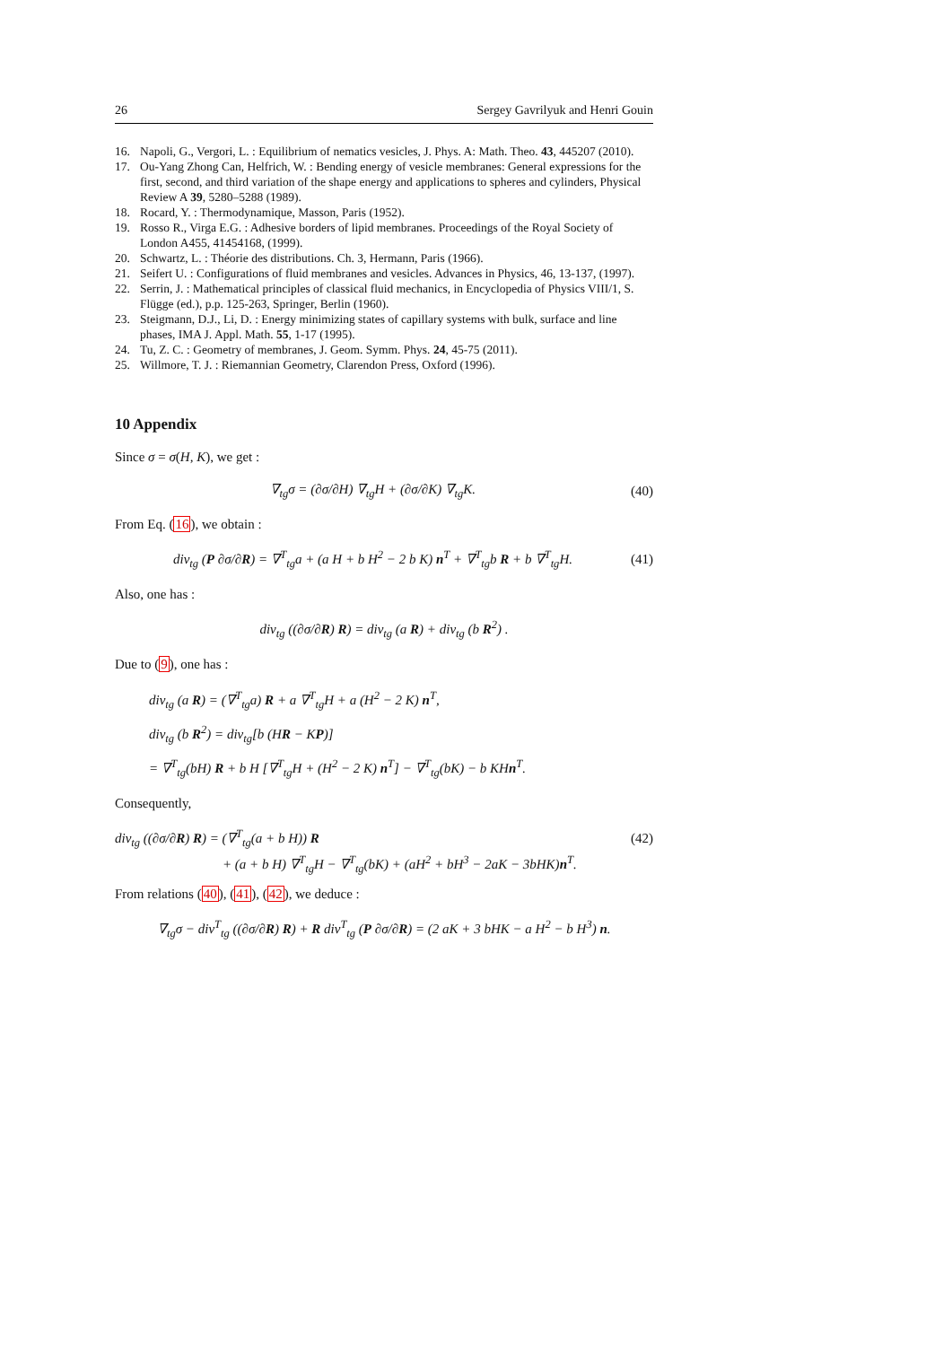26 Sergey Gavrilyuk and Henri Gouin
16. Napoli, G., Vergori, L. : Equilibrium of nematics vesicles, J. Phys. A: Math. Theo. 43, 445207 (2010).
17. Ou-Yang Zhong Can, Helfrich, W. : Bending energy of vesicle membranes: General expressions for the first, second, and third variation of the shape energy and applications to spheres and cylinders, Physical Review A 39, 5280–5288 (1989).
18. Rocard, Y. : Thermodynamique, Masson, Paris (1952).
19. Rosso R., Virga E.G. : Adhesive borders of lipid membranes. Proceedings of the Royal Society of London A455, 41454168, (1999).
20. Schwartz, L. : Théorie des distributions. Ch. 3, Hermann, Paris (1966).
21. Seifert U. : Configurations of fluid membranes and vesicles. Advances in Physics, 46, 13-137, (1997).
22. Serrin, J. : Mathematical principles of classical fluid mechanics, in Encyclopedia of Physics VIII/1, S. Flügge (ed.), p.p. 125-263, Springer, Berlin (1960).
23. Steigmann, D.J., Li, D. : Energy minimizing states of capillary systems with bulk, surface and line phases, IMA J. Appl. Math. 55, 1-17 (1995).
24. Tu, Z. C. : Geometry of membranes, J. Geom. Symm. Phys. 24, 45-75 (2011).
25. Willmore, T. J. : Riemannian Geometry, Clarendon Press, Oxford (1996).
10 Appendix
Since σ = σ(H, K), we get :
∇<sub>tg</sub>σ = (∂σ/∂H) ∇<sub>tg</sub>H + (∂σ/∂K) ∇<sub>tg</sub>K. (40)
From Eq. (16), we obtain :
div<sub>tg</sub> (P ∂σ/∂R) = ∇<sup>T</sup><sub>tg</sub>a + (a H + b H<sup>2</sup> − 2 b K) n<sup>T</sup> + ∇<sup>T</sup><sub>tg</sub>b R + b ∇<sup>T</sup><sub>tg</sub>H. (41)
Also, one has :
div<sub>tg</sub> ((∂σ/∂R) R) = div<sub>tg</sub> (a R) + div<sub>tg</sub> (b R<sup>2</sup>) .
Due to (9), one has :
div<sub>tg</sub> (a R) = (∇<sup>T</sup><sub>tg</sub>a) R + a ∇<sup>T</sup><sub>tg</sub>H + a (H<sup>2</sup> − 2 K) n<sup>T</sup>,
div<sub>tg</sub> (b R<sup>2</sup>) = div<sub>tg</sub>[b (HR − KP)]
= ∇<sup>T</sup><sub>tg</sub>(bH) R + b H [∇<sup>T</sup><sub>tg</sub>H + (H<sup>2</sup> − 2 K) n<sup>T</sup>] − ∇<sup>T</sup><sub>tg</sub>(bK) − b KHn<sup>T</sup>.
Consequently,
div<sub>tg</sub> ((∂σ/∂R) R) = (∇<sup>T</sup><sub>tg</sub>(a + b H)) R (42)
+ (a + b H) ∇<sup>T</sup><sub>tg</sub>H − ∇<sup>T</sup><sub>tg</sub>(bK) + (aH<sup>2</sup> + bH<sup>3</sup> − 2aK − 3bHK)n<sup>T</sup>.
From relations (40), (41), (42), we deduce :
∇<sub>tg</sub>σ − div<sup>T</sup><sub>tg</sub> ((∂σ/∂R) R) + R div<sup>T</sup><sub>tg</sub> (P ∂σ/∂R) = (2 aK + 3 bHK − a H<sup>2</sup> − b H<sup>3</sup>) n.